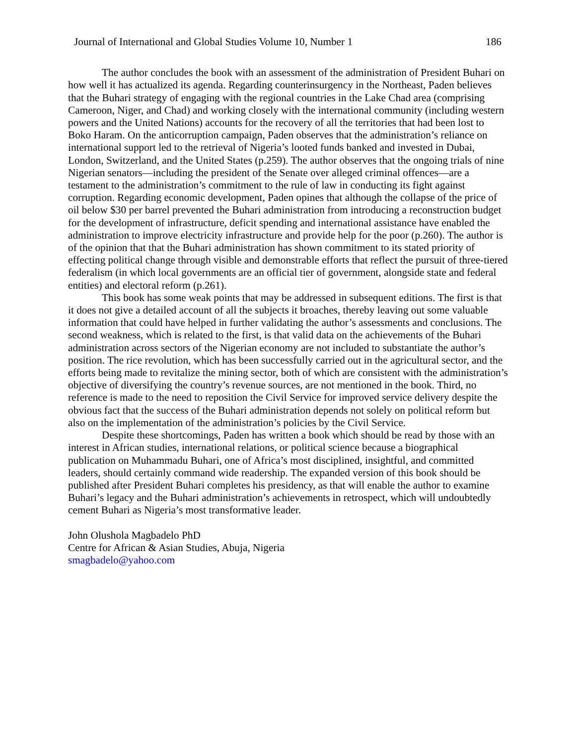Journal of International and Global Studies Volume 10, Number 1 186
The author concludes the book with an assessment of the administration of President Buhari on how well it has actualized its agenda. Regarding counterinsurgency in the Northeast, Paden believes that the Buhari strategy of engaging with the regional countries in the Lake Chad area (comprising Cameroon, Niger, and Chad) and working closely with the international community (including western powers and the United Nations) accounts for the recovery of all the territories that had been lost to Boko Haram. On the anticorruption campaign, Paden observes that the administration’s reliance on international support led to the retrieval of Nigeria’s looted funds banked and invested in Dubai, London, Switzerland, and the United States (p.259). The author observes that the ongoing trials of nine Nigerian senators—including the president of the Senate over alleged criminal offences—are a testament to the administration’s commitment to the rule of law in conducting its fight against corruption. Regarding economic development, Paden opines that although the collapse of the price of oil below $30 per barrel prevented the Buhari administration from introducing a reconstruction budget for the development of infrastructure, deficit spending and international assistance have enabled the administration to improve electricity infrastructure and provide help for the poor (p.260). The author is of the opinion that that the Buhari administration has shown commitment to its stated priority of effecting political change through visible and demonstrable efforts that reflect the pursuit of three-tiered federalism (in which local governments are an official tier of government, alongside state and federal entities) and electoral reform (p.261).
This book has some weak points that may be addressed in subsequent editions. The first is that it does not give a detailed account of all the subjects it broaches, thereby leaving out some valuable information that could have helped in further validating the author’s assessments and conclusions. The second weakness, which is related to the first, is that valid data on the achievements of the Buhari administration across sectors of the Nigerian economy are not included to substantiate the author’s position. The rice revolution, which has been successfully carried out in the agricultural sector, and the efforts being made to revitalize the mining sector, both of which are consistent with the administration’s objective of diversifying the country’s revenue sources, are not mentioned in the book. Third, no reference is made to the need to reposition the Civil Service for improved service delivery despite the obvious fact that the success of the Buhari administration depends not solely on political reform but also on the implementation of the administration’s policies by the Civil Service.
Despite these shortcomings, Paden has written a book which should be read by those with an interest in African studies, international relations, or political science because a biographical publication on Muhammadu Buhari, one of Africa’s most disciplined, insightful, and committed leaders, should certainly command wide readership. The expanded version of this book should be published after President Buhari completes his presidency, as that will enable the author to examine Buhari’s legacy and the Buhari administration’s achievements in retrospect, which will undoubtedly cement Buhari as Nigeria’s most transformative leader.
John Olushola Magbadelo PhD
Centre for African & Asian Studies, Abuja, Nigeria
smagbadelo@yahoo.com